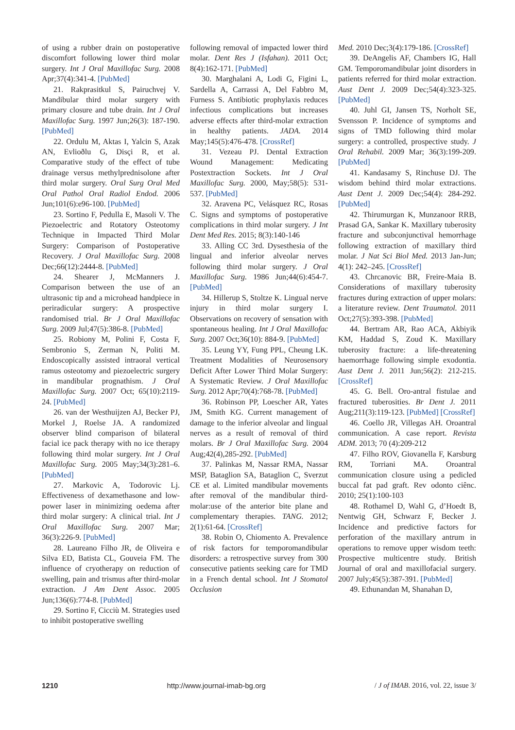of using a rubber drain on postoperative discomfort following lower third molar surgery. Int J Oral Maxillofac Surg. 2008 Apr;37(4):341-4. [PubMed]
21. Rakprasitkul S, Pairuchvej V. Mandibular third molar surgery with primary closure and tube drain. Int J Oral Maxillofac Surg. 1997 Jun;26(3): 187-190. [PubMed]
22. Ordulu M, Aktas I, Yalcin S, Azak AN, Evlioðlu G, Disçi R, et al. Comparative study of the effect of tube drainage versus methylprednisolone after third molar surgery. Oral Surg Oral Med Oral Pathol Oral Radiol Endod. 2006 Jun;101(6):e96-100. [PubMed]
23. Sortino F, Pedulla E, Masoli V. The Piezoelectric and Rotatory Osteotomy Technique in Impacted Third Molar Surgery: Comparison of Postoperative Recovery. J Oral Maxillofac Surg. 2008 Dec;66(12):2444-8. [PubMed]
24. Shearer J, McManners J. Comparison between the use of an ultrasonic tip and a microhead handpiece in periradicular surgery: A prospective randomised trial. Br J Oral Maxillofac Surg. 2009 Jul;47(5):386-8. [PubMed]
25. Robiony M, Polini F, Costa F, Sembronio S, Zerman N, Politi M. Endoscopically assisted intraoral vertical ramus osteotomy and piezoelectric surgery in mandibular prognathism. J Oral Maxillofac Surg. 2007 Oct; 65(10):2119-24. [PubMed]
26. van der Westhuijzen AJ, Becker PJ, Morkel J, Roelse JA. A randomized observer blind comparison of bilateral facial ice pack therapy with no ice therapy following third molar surgery. Int J Oral Maxillofac Surg. 2005 May;34(3):281–6. [PubMed]
27. Markovic A, Todorovic Lj. Effectiveness of dexamethasone and low-power laser in minimizing oedema after third molar surgery: A clinical trial. Int J Oral Maxillofac Surg. 2007 Mar; 36(3):226-9. [PubMed]
28. Laureano Filho JR, de Oliveira e Silva ED, Batista CL, Gouveia FM. The influence of cryotherapy on reduction of swelling, pain and trismus after third-molar extraction. J Am Dent Assoc. 2005 Jun;136(6):774-8. [PubMed]
29. Sortino F, Cicciù M. Strategies used to inhibit postoperative swelling
following removal of impacted lower third molar. Dent Res J (Isfahan). 2011 Oct; 8(4):162-171. [PubMed]
30. Marghalani A, Lodi G, Figini L, Sardella A, Carrassi A, Del Fabbro M, Furness S. Antibiotic prophylaxis reduces infectious complications but increases adverse effects after third-molar extraction in healthy patients. JADA. 2014 May;145(5):476-478. [CrossRef]
31. Vezeau PJ. Dental Extraction Wound Management: Medicating Postextraction Sockets. Int J Oral Maxillofac Surg. 2000, May;58(5): 531-537. [PubMed]
32. Aravena PC, Velásquez RC, Rosas C. Signs and symptoms of postoperative complications in third molar surgery. J Int Dent Med Res. 2015; 8(3):140-146
33. Alling CC 3rd. Dysesthesia of the lingual and inferior alveolar nerves following third molar surgery. J Oral Maxillofac Surg. 1986 Jun;44(6):454-7. [PubMed]
34. Hillerup S, Stoltze K. Lingual nerve injury in third molar surgery I. Observations on recovery of sensation with spontaneous healing. Int J Oral Maxillofac Surg. 2007 Oct;36(10): 884-9. [PubMed]
35. Leung YY, Fung PPL, Cheung LK. Treatment Modalities of Neurosensory Deficit After Lower Third Molar Surgery: A Systematic Review. J Oral Maxillofac Surg. 2012 Apr;70(4):768-78. [PubMed]
36. Robinson PP, Loescher AR, Yates JM, Smith KG. Current management of damage to the inferior alveolar and lingual nerves as a result of removal of third molars. Br J Oral Maxillofac Surg. 2004 Aug;42(4),285-292. [PubMed]
37. Palinkas M, Nassar RMA, Nassar MSP, Bataglion SA, Bataglion C, Sverzut CE et al. Limited mandibular movements after removal of the mandibular third-molar:use of the anterior bite plane and complementary therapies. TANG. 2012; 2(1):61-64. [CrossRef]
38. Robin O, Chiomento A. Prevalence of risk factors for temporomandibular disorders: a retrospective survey from 300 consecutive patients seeking care for TMD in a French dental school. Int J Stomatol Occlusion
Med. 2010 Dec;3(4):179-186. [CrossRef]
39. DeAngelis AF, Chambers IG, Hall GM. Temporomandibular joint disorders in patients referred for third molar extraction. Aust Dent J. 2009 Dec;54(4):323-325. [PubMed]
40. Juhl GI, Jansen TS, Norholt SE, Svensson P. Incidence of symptoms and signs of TMD following third molar surgery: a controlled, prospective study. J Oral Rehabil. 2009 Mar; 36(3):199-209. [PubMed]
41. Kandasamy S, Rinchuse DJ. The wisdom behind third molar extractions. Aust Dent J. 2009 Dec;54(4): 284-292. [PubMed]
42. Thirumurgan K, Munzanoor RRB, Prasad GA, Sankar K. Maxillary tuberosity fracture and subconjunctival hemorrhage following extraction of maxillary third molar. J Nat Sci Biol Med. 2013 Jan-Jun; 4(1): 242–245. [CrossRef]
43. Chrcanovic BR, Freire-Maia B. Considerations of maxillary tuberosity fractures during extraction of upper molars: a literature review. Dent Traumatol. 2011 Oct;27(5):393-398. [PubMed]
44. Bertram AR, Rao ACA, Akbiyik KM, Haddad S, Zoud K. Maxillary tuberosity fracture: a life-threatening haemorrhage following simple exodontia. Aust Dent J. 2011 Jun;56(2): 212-215. [CrossRef]
45. G. Bell. Oro-antral fistulae and fractured tuberosities. Br Dent J. 2011 Aug;211(3):119-123. [PubMed] [CrossRef]
46. Coello JR, Villegas AH. Oroantral communication. A case report. Revista ADM. 2013; 70 (4):209-212
47. Filho ROV, Giovanella F, Karsburg RM, Torriani MA. Oroantral communication closure using a pedicled buccal fat pad graft. Rev odonto ciênc. 2010; 25(1):100-103
48. Rothamel D, Wahl G, d’Hoedt B, Nentwig GH, Schwarz F, Becker J. Incidence and predictive factors for perforation of the maxillary antrum in operations to remove upper wisdom teeth: Prospective multicentre study. British Journal of oral and maxillofacial surgery. 2007 July;45(5):387-391. [PubMed]
49. Ethunandan M, Shanahan D,
1210 http://www.journal-imab-bg.org / J of IMAB. 2016, vol. 22, issue 3/